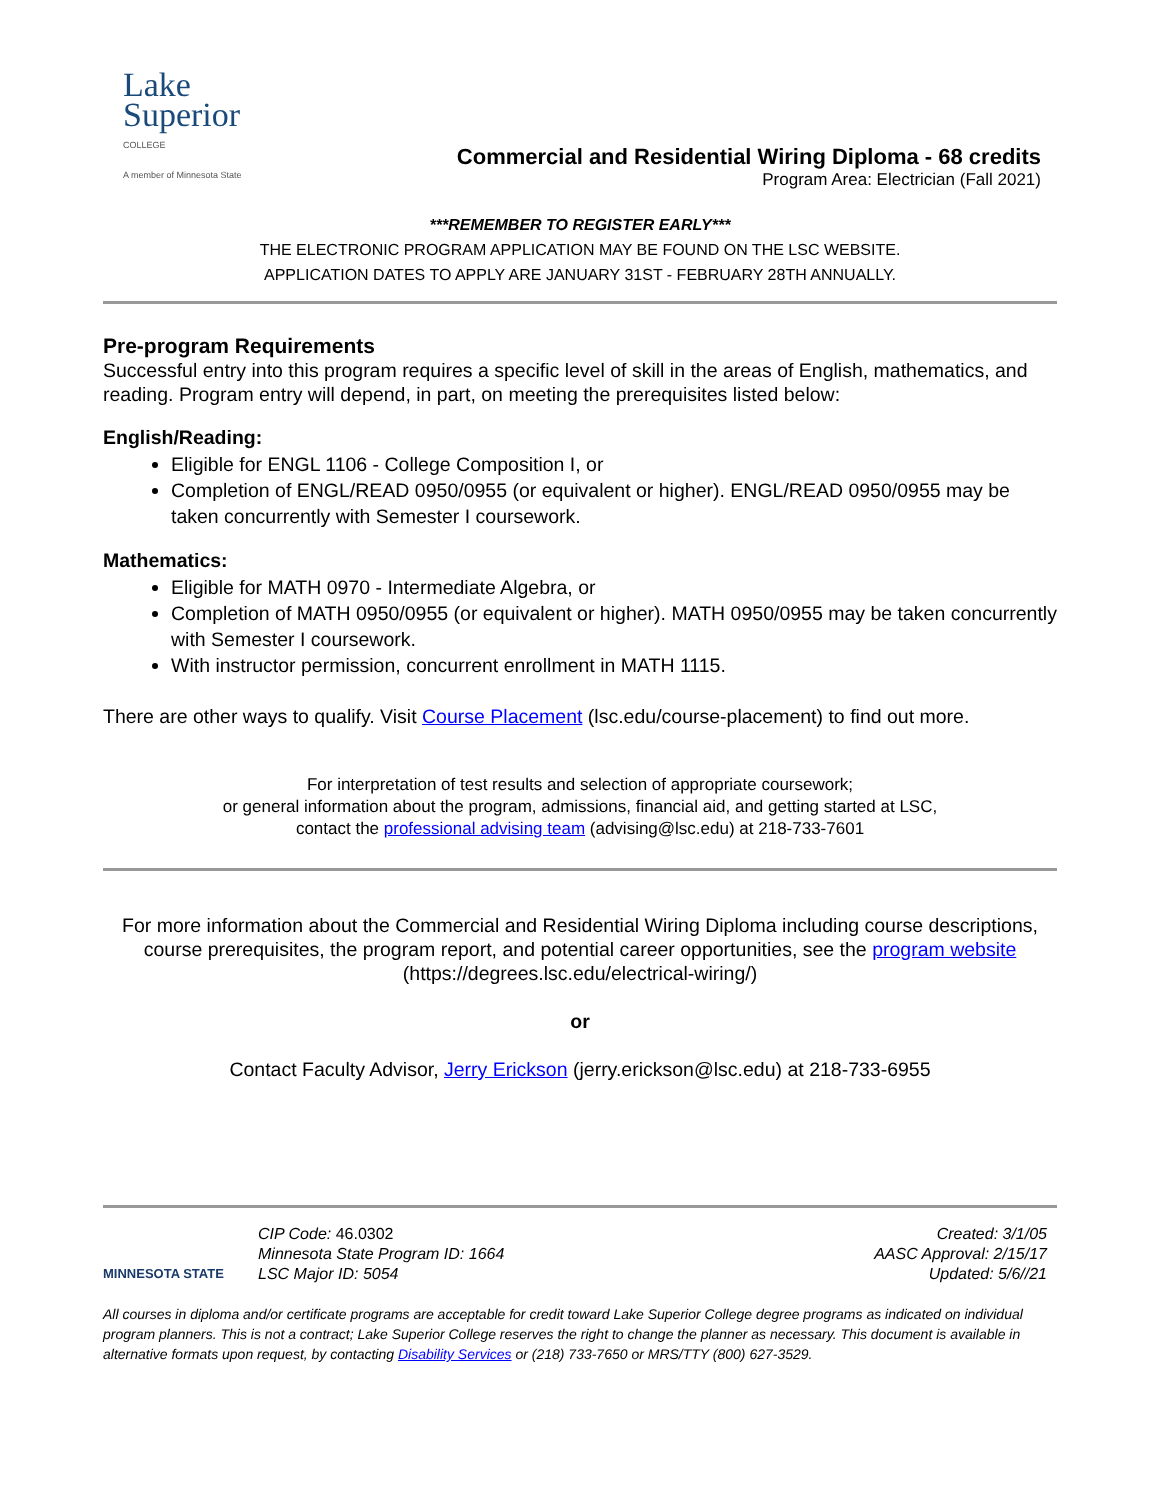Lake
Superior
COLLEGE
A member of Minnesota State
Commercial and Residential Wiring Diploma - 68 credits
Program Area: Electrician (Fall 2021)
***REMEMBER TO REGISTER EARLY***
THE ELECTRONIC PROGRAM APPLICATION MAY BE FOUND ON THE LSC WEBSITE.
APPLICATION DATES TO APPLY ARE JANUARY 31ST - FEBRUARY 28TH ANNUALLY.
Pre-program Requirements
Successful entry into this program requires a specific level of skill in the areas of English, mathematics, and reading. Program entry will depend, in part, on meeting the prerequisites listed below:
English/Reading:
Eligible for ENGL 1106 - College Composition I, or
Completion of ENGL/READ 0950/0955 (or equivalent or higher). ENGL/READ 0950/0955 may be taken concurrently with Semester I coursework.
Mathematics:
Eligible for MATH 0970 - Intermediate Algebra, or
Completion of MATH 0950/0955 (or equivalent or higher). MATH 0950/0955 may be taken concurrently with Semester I coursework.
With instructor permission, concurrent enrollment in MATH 1115.
There are other ways to qualify. Visit Course Placement (lsc.edu/course-placement) to find out more.
For interpretation of test results and selection of appropriate coursework;
or general information about the program, admissions, financial aid, and getting started at LSC,
contact the professional advising team (advising@lsc.edu) at 218-733-7601
For more information about the Commercial and Residential Wiring Diploma including course descriptions, course prerequisites, the program report, and potential career opportunities, see the program website (https://degrees.lsc.edu/electrical-wiring/)
or
Contact Faculty Advisor, Jerry Erickson (jerry.erickson@lsc.edu) at 218-733-6955
MINNESOTA STATE
CIP Code: 46.0302
Minnesota State Program ID: 1664
LSC Major ID: 5054
Created: 3/1/05
AASC Approval: 2/15/17
Updated: 5/6//21
All courses in diploma and/or certificate programs are acceptable for credit toward Lake Superior College degree programs as indicated on individual program planners. This is not a contract; Lake Superior College reserves the right to change the planner as necessary. This document is available in alternative formats upon request, by contacting Disability Services or (218) 733-7650 or MRS/TTY (800) 627-3529.